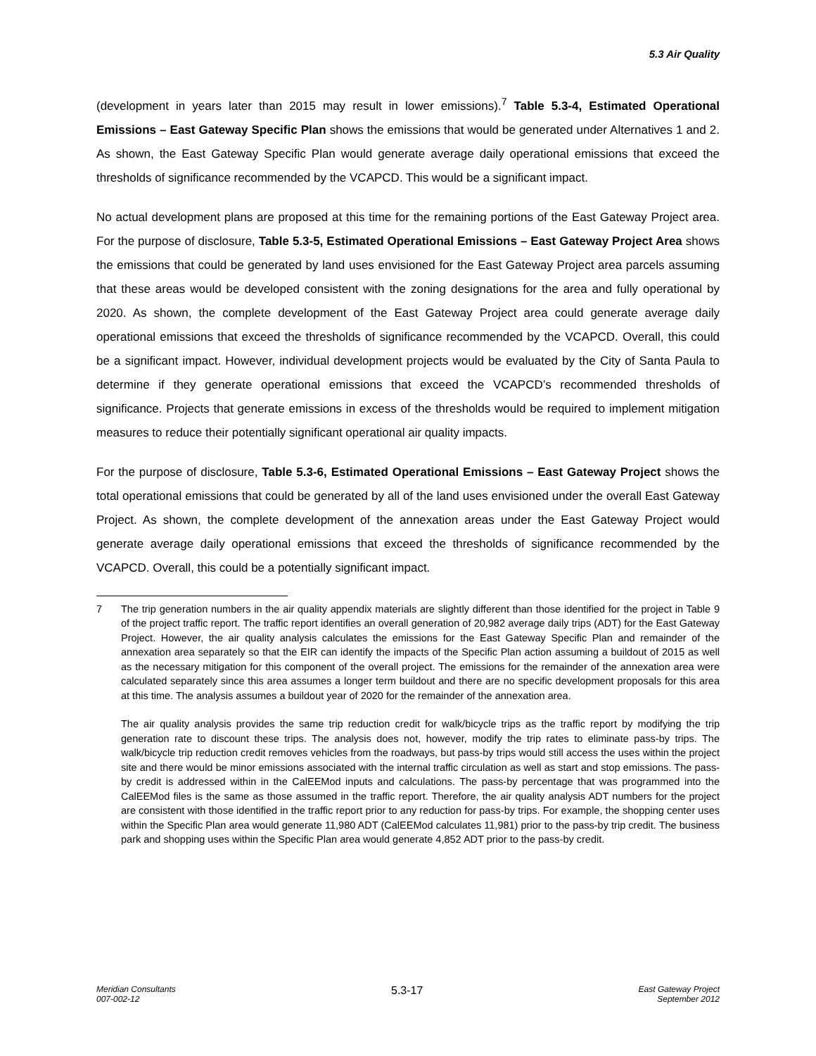5.3 Air Quality
(development in years later than 2015 may result in lower emissions).<sup>7</sup> Table 5.3-4, Estimated Operational Emissions – East Gateway Specific Plan shows the emissions that would be generated under Alternatives 1 and 2. As shown, the East Gateway Specific Plan would generate average daily operational emissions that exceed the thresholds of significance recommended by the VCAPCD. This would be a significant impact.
No actual development plans are proposed at this time for the remaining portions of the East Gateway Project area. For the purpose of disclosure, Table 5.3-5, Estimated Operational Emissions – East Gateway Project Area shows the emissions that could be generated by land uses envisioned for the East Gateway Project area parcels assuming that these areas would be developed consistent with the zoning designations for the area and fully operational by 2020. As shown, the complete development of the East Gateway Project area could generate average daily operational emissions that exceed the thresholds of significance recommended by the VCAPCD. Overall, this could be a significant impact. However, individual development projects would be evaluated by the City of Santa Paula to determine if they generate operational emissions that exceed the VCAPCD’s recommended thresholds of significance. Projects that generate emissions in excess of the thresholds would be required to implement mitigation measures to reduce their potentially significant operational air quality impacts.
For the purpose of disclosure, Table 5.3-6, Estimated Operational Emissions – East Gateway Project shows the total operational emissions that could be generated by all of the land uses envisioned under the overall East Gateway Project. As shown, the complete development of the annexation areas under the East Gateway Project would generate average daily operational emissions that exceed the thresholds of significance recommended by the VCAPCD. Overall, this could be a potentially significant impact.
7 The trip generation numbers in the air quality appendix materials are slightly different than those identified for the project in Table 9 of the project traffic report. The traffic report identifies an overall generation of 20,982 average daily trips (ADT) for the East Gateway Project. However, the air quality analysis calculates the emissions for the East Gateway Specific Plan and remainder of the annexation area separately so that the EIR can identify the impacts of the Specific Plan action assuming a buildout of 2015 as well as the necessary mitigation for this component of the overall project. The emissions for the remainder of the annexation area were calculated separately since this area assumes a longer term buildout and there are no specific development proposals for this area at this time. The analysis assumes a buildout year of 2020 for the remainder of the annexation area.
The air quality analysis provides the same trip reduction credit for walk/bicycle trips as the traffic report by modifying the trip generation rate to discount these trips. The analysis does not, however, modify the trip rates to eliminate pass-by trips. The walk/bicycle trip reduction credit removes vehicles from the roadways, but pass-by trips would still access the uses within the project site and there would be minor emissions associated with the internal traffic circulation as well as start and stop emissions. The pass-by credit is addressed within in the CalEEMod inputs and calculations. The pass-by percentage that was programmed into the CalEEMod files is the same as those assumed in the traffic report. Therefore, the air quality analysis ADT numbers for the project are consistent with those identified in the traffic report prior to any reduction for pass-by trips. For example, the shopping center uses within the Specific Plan area would generate 11,980 ADT (CalEEMod calculates 11,981) prior to the pass-by trip credit. The business park and shopping uses within the Specific Plan area would generate 4,852 ADT prior to the pass-by credit.
Meridian Consultants
007-002-12
5.3-17
East Gateway Project
September 2012